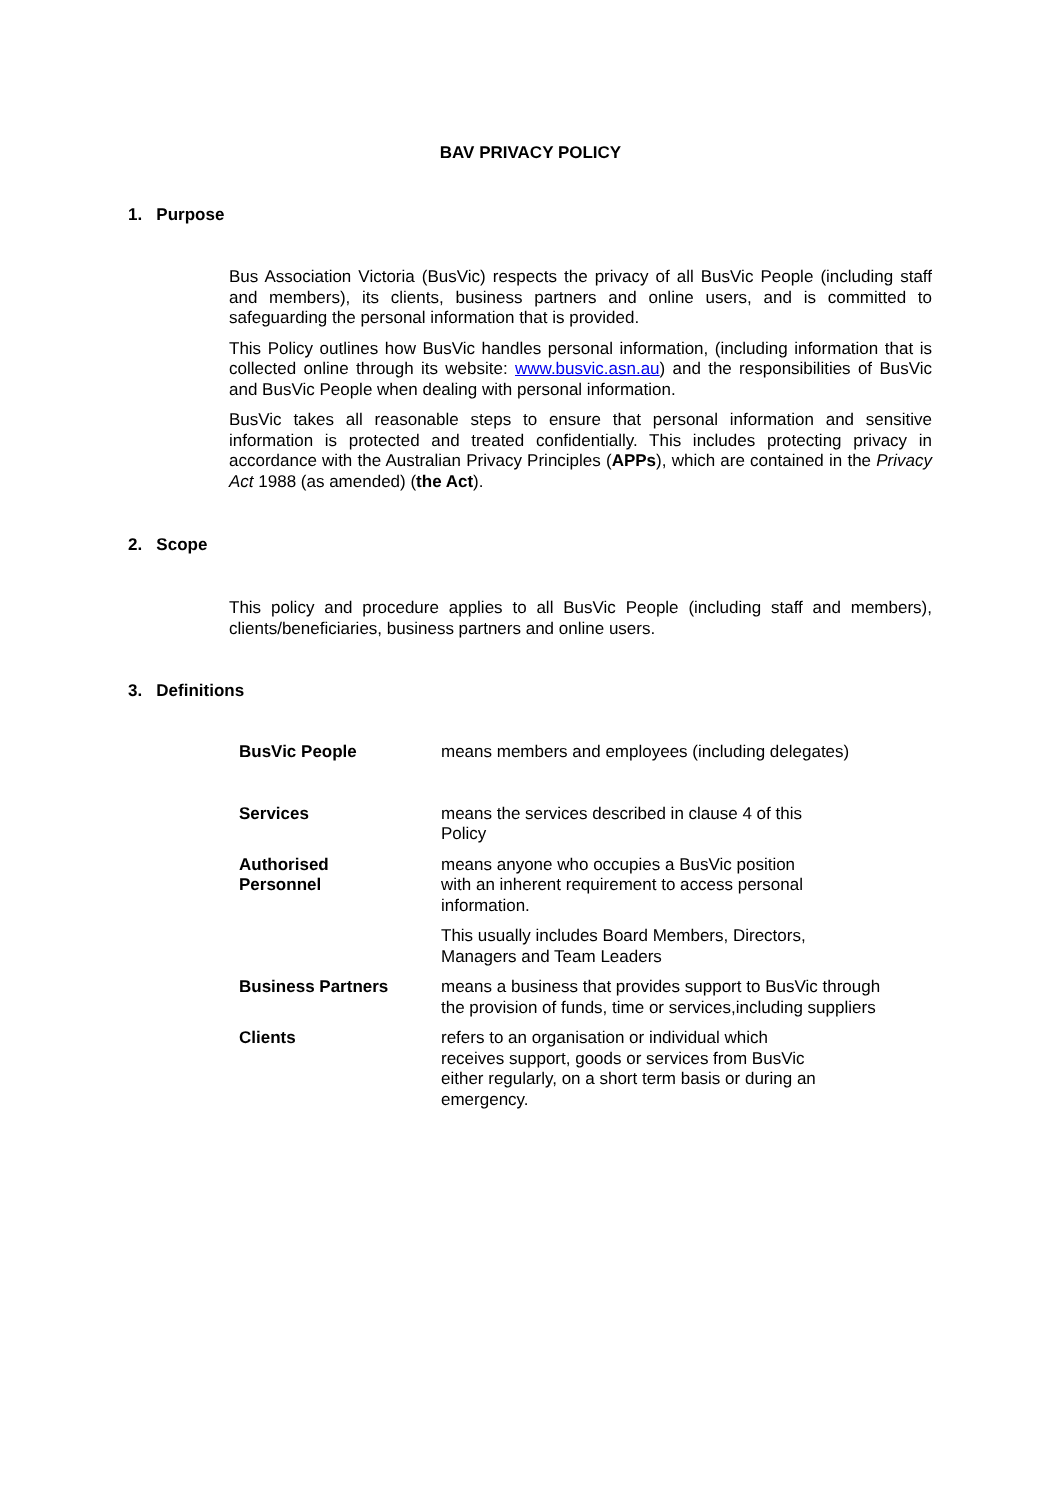BAV PRIVACY POLICY
1. Purpose
Bus Association Victoria (BusVic) respects the privacy of all BusVic People (including staff and members), its clients, business partners and online users, and is committed to safeguarding the personal information that is provided.
This Policy outlines how BusVic handles personal information, (including information that is collected online through its website: www.busvic.asn.au) and the responsibilities of BusVic and BusVic People when dealing with personal information.
BusVic takes all reasonable steps to ensure that personal information and sensitive information is protected and treated confidentially. This includes protecting privacy in accordance with the Australian Privacy Principles (APPs), which are contained in the Privacy Act 1988 (as amended) (the Act).
2. Scope
This policy and procedure applies to all BusVic People (including staff and members), clients/beneficiaries, business partners and online users.
3. Definitions
| BusVic People | means members and employees (including delegates) |
| Services | means the services described in clause 4 of this Policy |
| Authorised Personnel | means anyone who occupies a BusVic position with an inherent requirement to access personal information. |
| | This usually includes Board Members, Directors, Managers and Team Leaders |
| Business Partners | means a business that provides support to BusVic through the provision of funds, time or services,including suppliers |
| Clients | refers to an organisation or individual which receives support, goods or services from BusVic either regularly, on a short term basis or during an emergency. |